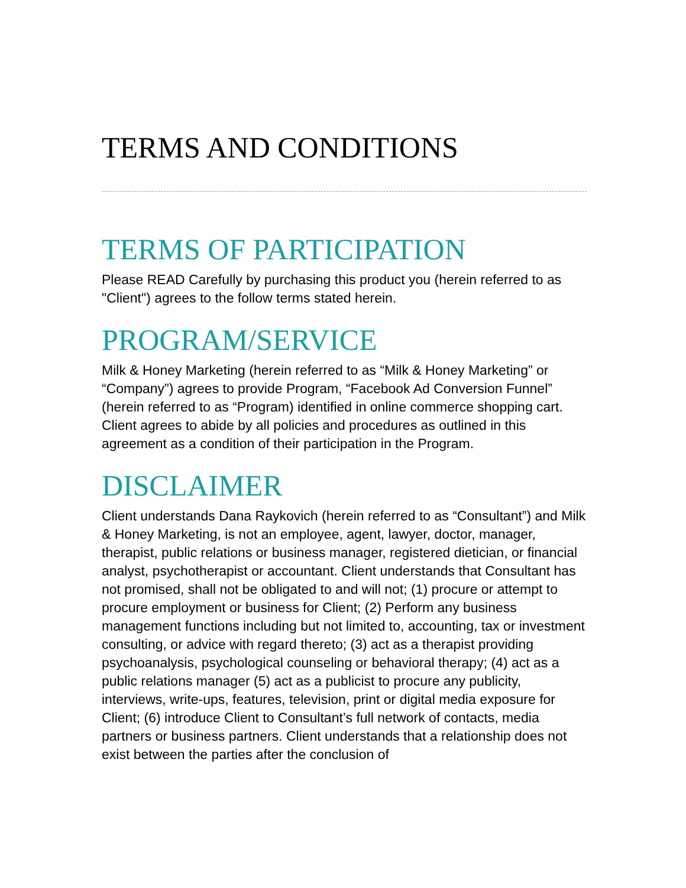TERMS AND CONDITIONS
TERMS OF PARTICIPATION
Please READ Carefully by purchasing this product you (herein referred to as "Client") agrees to the follow terms stated herein.
PROGRAM/SERVICE
Milk & Honey Marketing (herein referred to as “Milk & Honey Marketing” or “Company”) agrees to provide Program, “Facebook Ad Conversion Funnel” (herein referred to as “Program) identified in online commerce shopping cart. Client agrees to abide by all policies and procedures as outlined in this agreement as a condition of their participation in the Program.
DISCLAIMER
Client understands Dana Raykovich (herein referred to as “Consultant”) and Milk & Honey Marketing, is not an employee, agent, lawyer, doctor, manager, therapist, public relations or business manager, registered dietician, or financial analyst, psychotherapist or accountant. Client understands that Consultant has not promised, shall not be obligated to and will not; (1) procure or attempt to procure employment or business for Client; (2) Perform any business management functions including but not limited to, accounting, tax or investment consulting, or advice with regard thereto; (3) act as a therapist providing psychoanalysis, psychological counseling or behavioral therapy; (4) act as a public relations manager (5) act as a publicist to procure any publicity, interviews, write-ups, features, television, print or digital media exposure for Client; (6) introduce Client to Consultant’s full network of contacts, media partners or business partners. Client understands that a relationship does not exist between the parties after the conclusion of